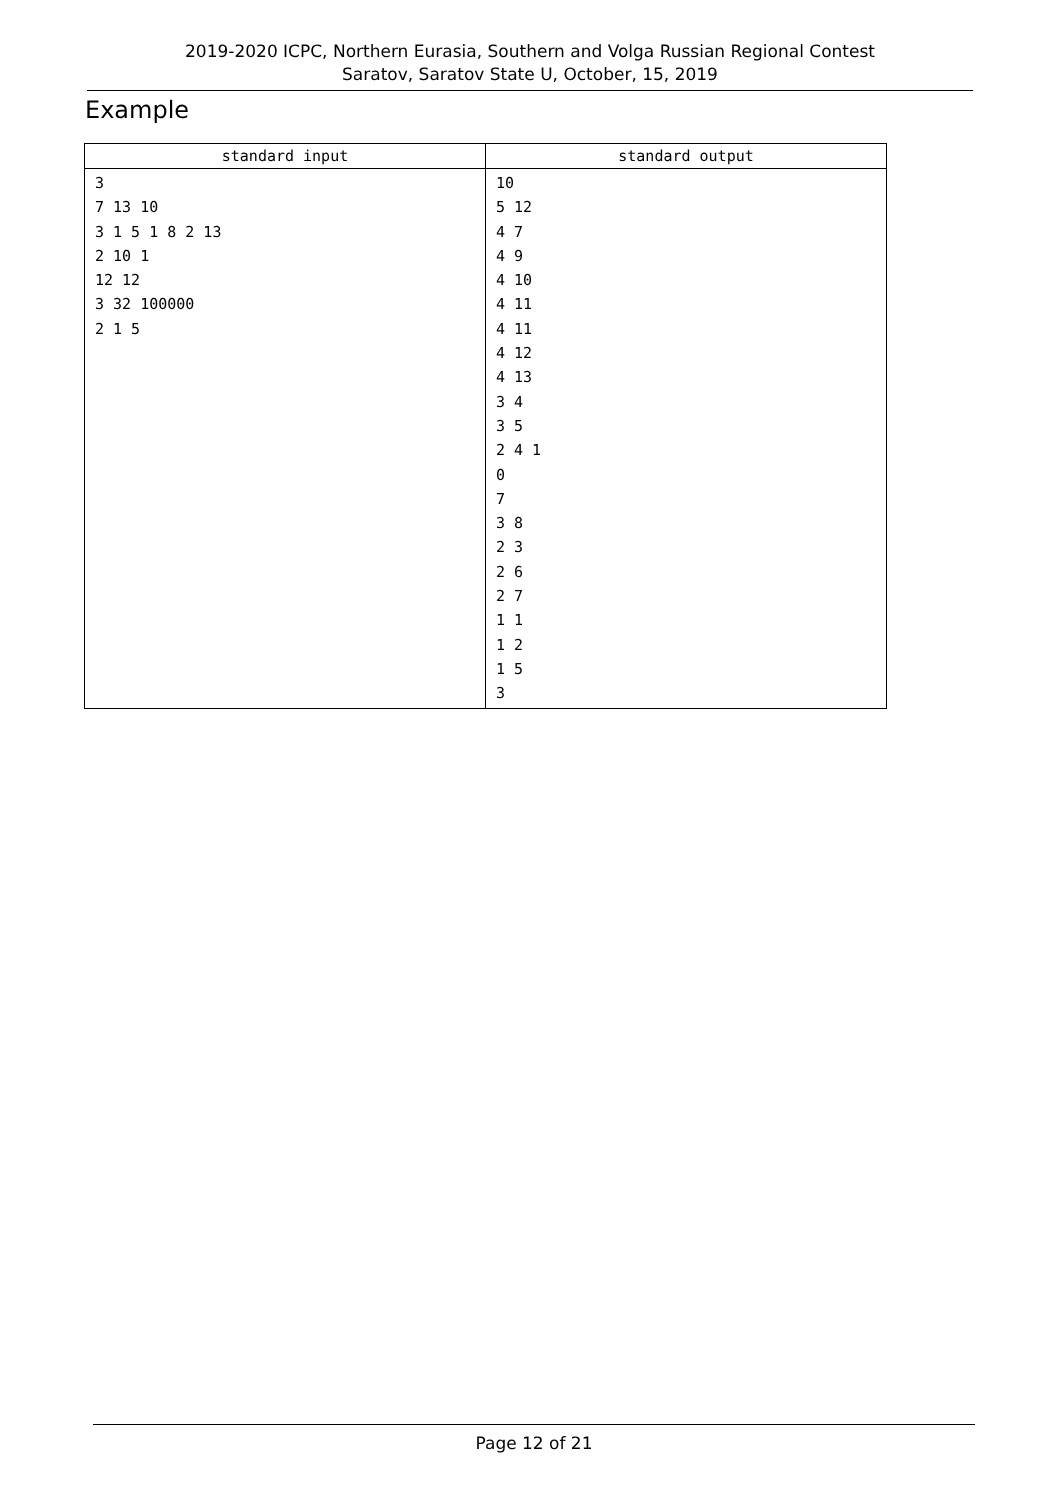2019-2020 ICPC, Northern Eurasia, Southern and Volga Russian Regional Contest
Saratov, Saratov State U, October, 15, 2019
Example
| standard input | standard output |
| --- | --- |
| 3 7 13 10 3 1 5 1 8 2 13 2 10 1 12 12 3 32 100000 2 1 5 | 10 5 12 4 7 4 9 4 10 4 11 4 11 4 12 4 13 3 4 3 5 2 4 1 0 7 3 8 2 3 2 6 2 7 1 1 1 2 1 5 3 |
Page 12 of 21